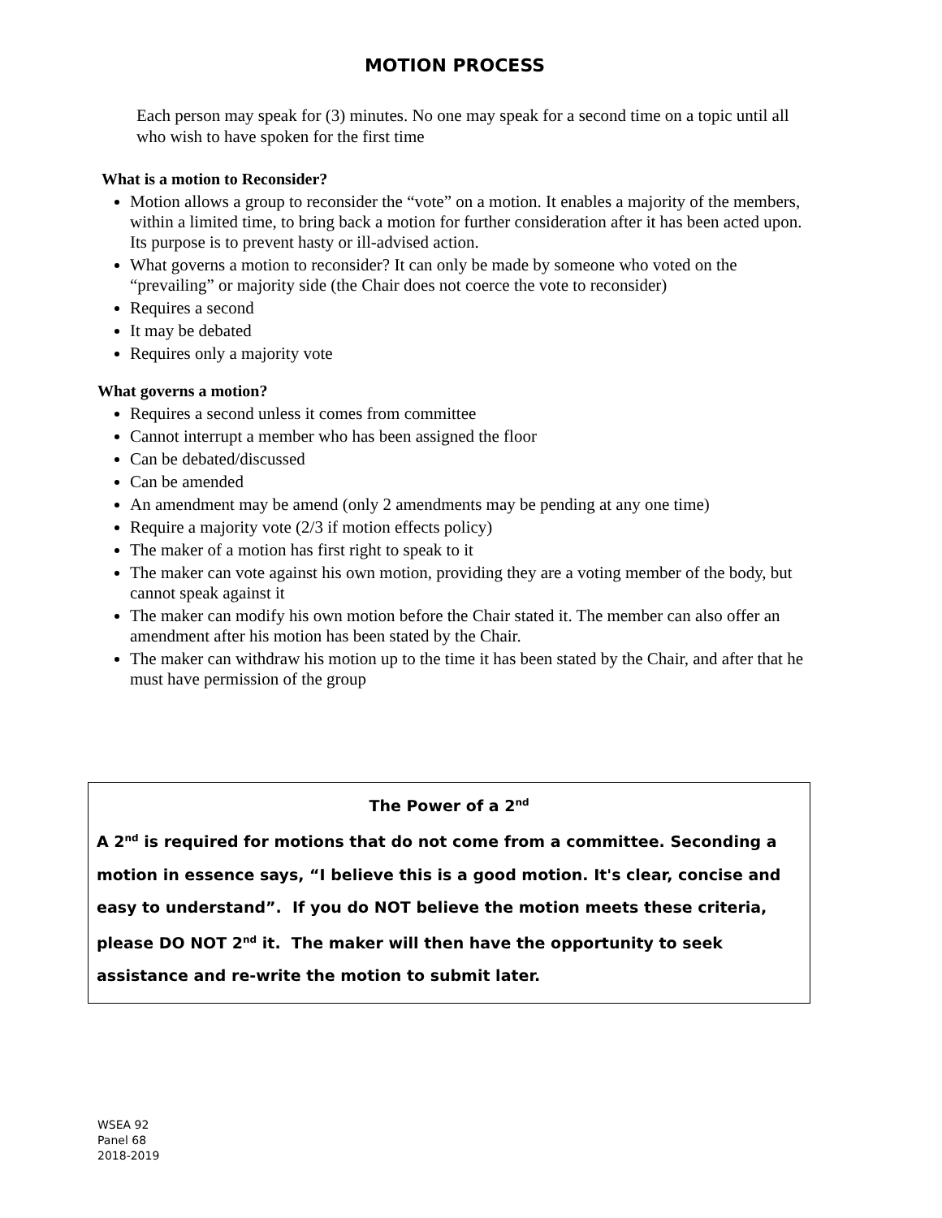MOTION PROCESS
Each person may speak for (3) minutes. No one may speak for a second time on a topic until all who wish to have spoken for the first time
What is a motion to Reconsider?
Motion allows a group to reconsider the “vote” on a motion. It enables a majority of the members, within a limited time, to bring back a motion for further consideration after it has been acted upon. Its purpose is to prevent hasty or ill-advised action.
What governs a motion to reconsider? It can only be made by someone who voted on the “prevailing” or majority side (the Chair does not coerce the vote to reconsider)
Requires a second
It may be debated
Requires only a majority vote
What governs a motion?
Requires a second unless it comes from committee
Cannot interrupt a member who has been assigned the floor
Can be debated/discussed
Can be amended
An amendment may be amend (only 2 amendments may be pending at any one time)
Require a majority vote (2/3 if motion effects policy)
The maker of a motion has first right to speak to it
The maker can vote against his own motion, providing they are a voting member of the body, but cannot speak against it
The maker can modify his own motion before the Chair stated it. The member can also offer an amendment after his motion has been stated by the Chair.
The maker can withdraw his motion up to the time it has been stated by the Chair, and after that he must have permission of the group
The Power of a 2<sup>nd</sup>
A 2<sup>nd</sup> is required for motions that do not come from a committee. Seconding a motion in essence says, “I believe this is a good motion. It's clear, concise and easy to understand”. If you do NOT believe the motion meets these criteria, please DO NOT 2<sup>nd</sup> it. The maker will then have the opportunity to seek assistance and re-write the motion to submit later.
WSEA 92
Panel 68
2018-2019